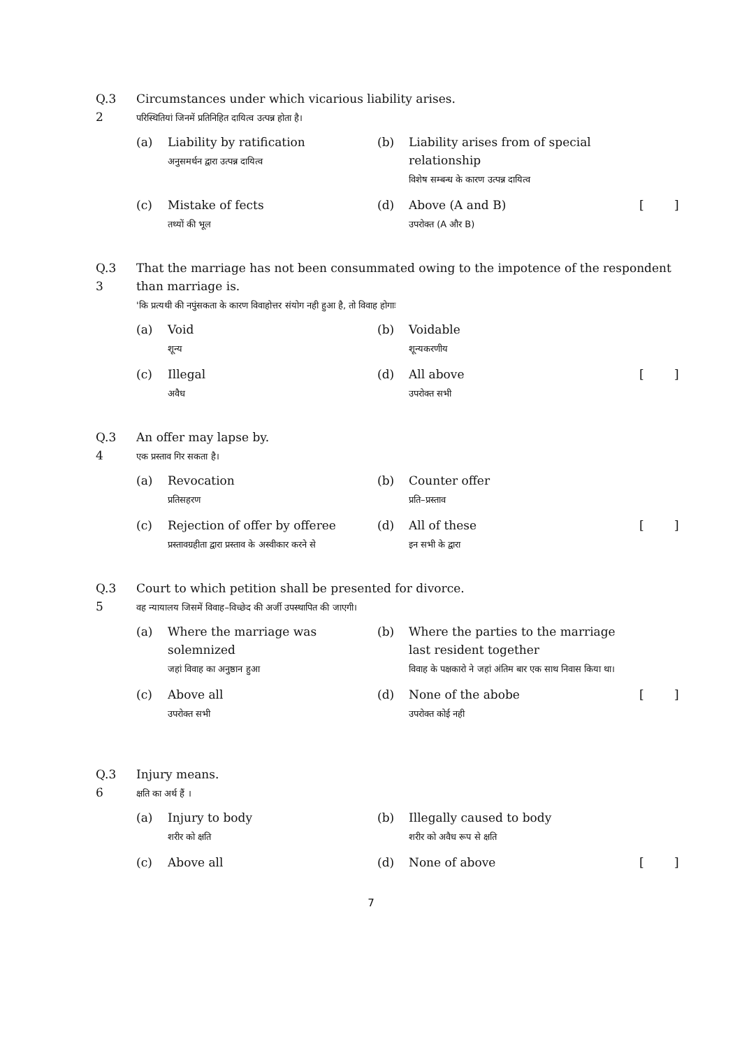Q.3
2
Circumstances under which vicarious liability arises.
परिस्थितियां जिनमें प्रतिनिहित दायित्व उत्पन्न होता है।
(a)
Liability by ratification
अनुसमर्थन द्वारा उत्पन्न दायित्व
(b)
Liability arises from of special relationship
विशेष सम्बन्ध के कारण उत्पन्न दायित्व
(c)
Mistake of fects
तथ्यों की भूल
(d)
Above (A and B)
उपरोक्त (A और B)
[
]
Q.3
3
That the marriage has not been consummated owing to the impotence of the respondent than marriage is.
'कि प्रत्यथी की नपुंसकता के कारण विवाहोत्तर संयोग नही हुआ है, तो विवाह होगाः
(a)
Void
शून्य
(b)
Voidable
शून्यकरणीय
(c)
Illegal
अवैध
(d)
All above
उपरोक्त सभी
[
]
Q.3
4
An offer may lapse by.
एक प्रस्ताव गिर सकता है।
(a)
Revocation
प्रतिसहरण
(b)
Counter offer
प्रति–प्रस्ताव
(c)
Rejection of offer by offeree
प्रस्तावग्रहीता द्वारा प्रस्ताव के अस्वीकार करने से
(d)
All of these
इन सभी के द्वारा
[
]
Q.3
5
Court to which petition shall be presented for divorce.
वह न्यायालय जिसमें विवाह–विच्छेद की अर्जी उपस्थापित की जाएगी।
(a)
Where the marriage was solemnized
जहां विवाह का अनुष्ठान हुआ
(b)
Where the parties to the marriage last resident together
विवाह के पक्षकारो ने जहां अंतिम बार एक साथ निवास किया था।
(c)
Above all
उपरोक्त सभी
(d)
None of the abobe
उपरोक्त कोई नही
[
]
Q.3
6
Injury means.
क्षति का अर्थ हैं ।
(a)
Injury to body
शरीर को क्षति
(b)
Illegally caused to body
शरीर को अवैध रूप से क्षति
(c)
Above all
(d)
None of above
[
]
7